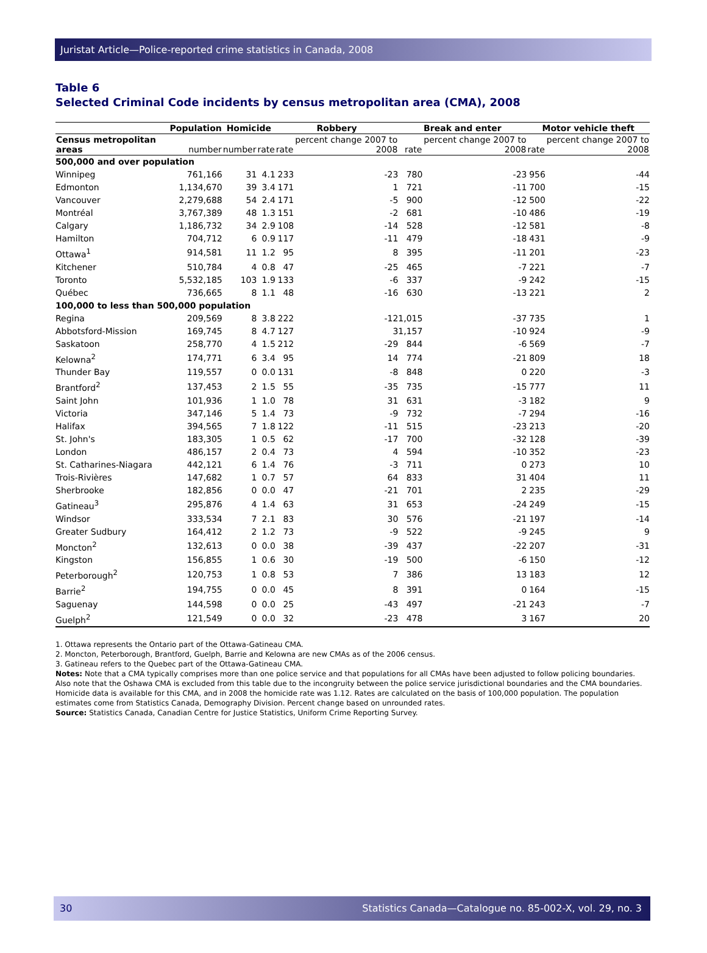Juristat Article—Police-reported crime statistics in Canada, 2008
Table 6
Selected Criminal Code incidents by census metropolitan area (CMA), 2008
| | Population | Homicide | | Robbery | | Break and enter | | Motor vehicle theft | |
| --- | --- | --- | --- | --- | --- | --- | --- | --- | --- |
| Census metropolitan areas | number | number | rate | rate | percent change 2007 to 2008 | rate | percent change 2007 to 2008 | rate | percent change 2007 to 2008 |
| 500,000 and over population | | | | | | | | | |
| Winnipeg | 761,166 | 31 | 4.1 | 233 | -23 | 780 | -23 | 956 | -44 |
| Edmonton | 1,134,670 | 39 | 3.4 | 171 | 1 | 721 | -11 | 700 | -15 |
| Vancouver | 2,279,688 | 54 | 2.4 | 171 | -5 | 900 | -12 | 500 | -22 |
| Montréal | 3,767,389 | 48 | 1.3 | 151 | -2 | 681 | -10 | 486 | -19 |
| Calgary | 1,186,732 | 34 | 2.9 | 108 | -14 | 528 | -12 | 581 | -8 |
| Hamilton | 704,712 | 6 | 0.9 | 117 | -11 | 479 | -18 | 431 | -9 |
| Ottawa<sup>1</sup> | 914,581 | 11 | 1.2 | 95 | 8 | 395 | -11 | 201 | -23 |
| Kitchener | 510,784 | 4 | 0.8 | 47 | -25 | 465 | -7 | 221 | -7 |
| Toronto | 5,532,185 | 103 | 1.9 | 133 | -6 | 337 | -9 | 242 | -15 |
| Québec | 736,665 | 8 | 1.1 | 48 | -16 | 630 | -13 | 221 | 2 |
| 100,000 to less than 500,000 population | | | | | | | | | |
| Regina | 209,569 | 8 | 3.8 | 222 | -12 | 1,015 | -37 | 735 | 1 |
| Abbotsford-Mission | 169,745 | 8 | 4.7 | 127 | 3 | 1,157 | -10 | 924 | -9 |
| Saskatoon | 258,770 | 4 | 1.5 | 212 | -29 | 844 | -6 | 569 | -7 |
| Kelowna<sup>2</sup> | 174,771 | 6 | 3.4 | 95 | 14 | 774 | -21 | 809 | 18 |
| Thunder Bay | 119,557 | 0 | 0.0 | 131 | -8 | 848 | 0 | 220 | -3 |
| Brantford<sup>2</sup> | 137,453 | 2 | 1.5 | 55 | -35 | 735 | -15 | 777 | 11 |
| Saint John | 101,936 | 1 | 1.0 | 78 | 31 | 631 | -3 | 182 | 9 |
| Victoria | 347,146 | 5 | 1.4 | 73 | -9 | 732 | -7 | 294 | -16 |
| Halifax | 394,565 | 7 | 1.8 | 122 | -11 | 515 | -23 | 213 | -20 |
| St. John's | 183,305 | 1 | 0.5 | 62 | -17 | 700 | -32 | 128 | -39 |
| London | 486,157 | 2 | 0.4 | 73 | 4 | 594 | -10 | 352 | -23 |
| St. Catharines-Niagara | 442,121 | 6 | 1.4 | 76 | -3 | 711 | 0 | 273 | 10 |
| Trois-Rivières | 147,682 | 1 | 0.7 | 57 | 64 | 833 | 31 | 404 | 11 |
| Sherbrooke | 182,856 | 0 | 0.0 | 47 | -21 | 701 | 2 | 235 | -29 |
| Gatineau<sup>3</sup> | 295,876 | 4 | 1.4 | 63 | 31 | 653 | -24 | 249 | -15 |
| Windsor | 333,534 | 7 | 2.1 | 83 | 30 | 576 | -21 | 197 | -14 |
| Greater Sudbury | 164,412 | 2 | 1.2 | 73 | -9 | 522 | -9 | 245 | 9 |
| Moncton<sup>2</sup> | 132,613 | 0 | 0.0 | 38 | -39 | 437 | -22 | 207 | -31 |
| Kingston | 156,855 | 1 | 0.6 | 30 | -19 | 500 | -6 | 150 | -12 |
| Peterborough<sup>2</sup> | 120,753 | 1 | 0.8 | 53 | 7 | 386 | 13 | 183 | 12 |
| Barrie<sup>2</sup> | 194,755 | 0 | 0.0 | 45 | 8 | 391 | 0 | 164 | -15 |
| Saguenay | 144,598 | 0 | 0.0 | 25 | -43 | 497 | -21 | 243 | -7 |
| Guelph<sup>2</sup> | 121,549 | 0 | 0.0 | 32 | -23 | 478 | 3 | 167 | 20 |
1. Ottawa represents the Ontario part of the Ottawa-Gatineau CMA.
2. Moncton, Peterborough, Brantford, Guelph, Barrie and Kelowna are new CMAs as of the 2006 census.
3. Gatineau refers to the Quebec part of the Ottawa-Gatineau CMA.
Notes: Note that a CMA typically comprises more than one police service and that populations for all CMAs have been adjusted to follow policing boundaries. Also note that the Oshawa CMA is excluded from this table due to the incongruity between the police service jurisdictional boundaries and the CMA boundaries. Homicide data is available for this CMA, and in 2008 the homicide rate was 1.12. Rates are calculated on the basis of 100,000 population. The population estimates come from Statistics Canada, Demography Division. Percent change based on unrounded rates.
Source: Statistics Canada, Canadian Centre for Justice Statistics, Uniform Crime Reporting Survey.
30 Statistics Canada—Catalogue no. 85-002-X, vol. 29, no. 3